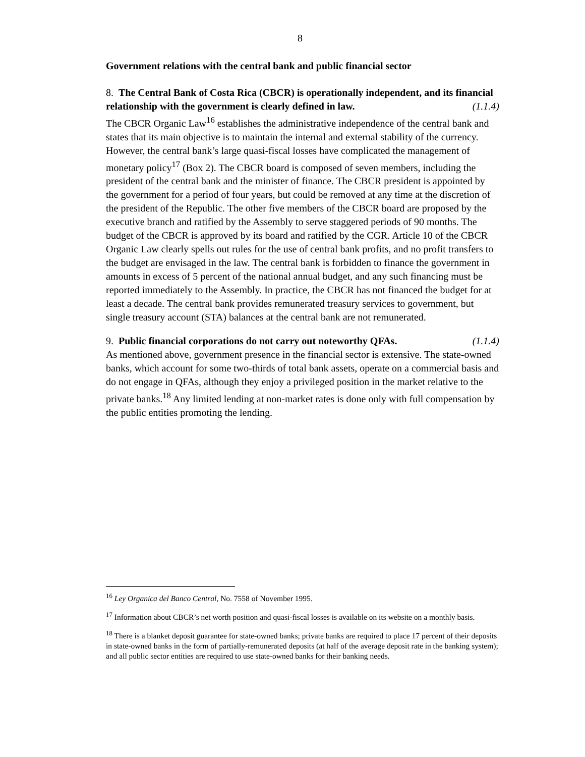8
Government relations with the central bank and public financial sector
8. The Central Bank of Costa Rica (CBCR) is operationally independent, and its financial relationship with the government is clearly defined in law. (1.1.4)
The CBCR Organic Law<sup>16</sup> establishes the administrative independence of the central bank and states that its main objective is to maintain the internal and external stability of the currency. However, the central bank’s large quasi-fiscal losses have complicated the management of monetary policy<sup>17</sup> (Box 2). The CBCR board is composed of seven members, including the president of the central bank and the minister of finance. The CBCR president is appointed by the government for a period of four years, but could be removed at any time at the discretion of the president of the Republic. The other five members of the CBCR board are proposed by the executive branch and ratified by the Assembly to serve staggered periods of 90 months. The budget of the CBCR is approved by its board and ratified by the CGR. Article 10 of the CBCR Organic Law clearly spells out rules for the use of central bank profits, and no profit transfers to the budget are envisaged in the law. The central bank is forbidden to finance the government in amounts in excess of 5 percent of the national annual budget, and any such financing must be reported immediately to the Assembly. In practice, the CBCR has not financed the budget for at least a decade. The central bank provides remunerated treasury services to government, but single treasury account (STA) balances at the central bank are not remunerated.
9. Public financial corporations do not carry out noteworthy QFAs. (1.1.4)
As mentioned above, government presence in the financial sector is extensive. The state-owned banks, which account for some two-thirds of total bank assets, operate on a commercial basis and do not engage in QFAs, although they enjoy a privileged position in the market relative to the private banks.<sup>18</sup> Any limited lending at non-market rates is done only with full compensation by the public entities promoting the lending.
<sup>16</sup> Ley Organica del Banco Central, No. 7558 of November 1995.
<sup>17</sup> Information about CBCR’s net worth position and quasi-fiscal losses is available on its website on a monthly basis.
<sup>18</sup> There is a blanket deposit guarantee for state-owned banks; private banks are required to place 17 percent of their deposits in state-owned banks in the form of partially-remunerated deposits (at half of the average deposit rate in the banking system); and all public sector entities are required to use state-owned banks for their banking needs.